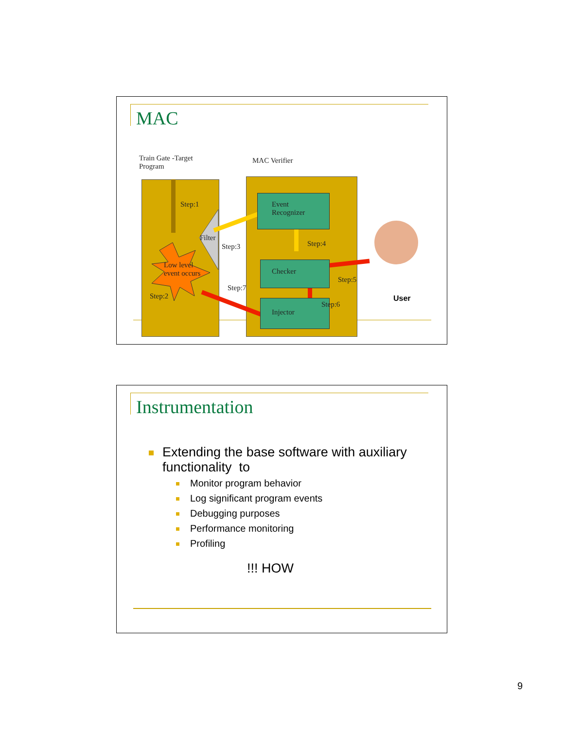MAC
Train Gate -Target
Program
MAC Verifier
Event
Recognizer
Checker
Injector
Step:1
Filter
Step:3 Step:4
Low level
event occurs
Step:5
Step:7
Step:2
Step:6
User
Instrumentation
Extending the base software with auxiliary
functionality to
Monitor program behavior
Log significant program events
Debugging purposes
Performance monitoring
Profiling
!!! HOW
9